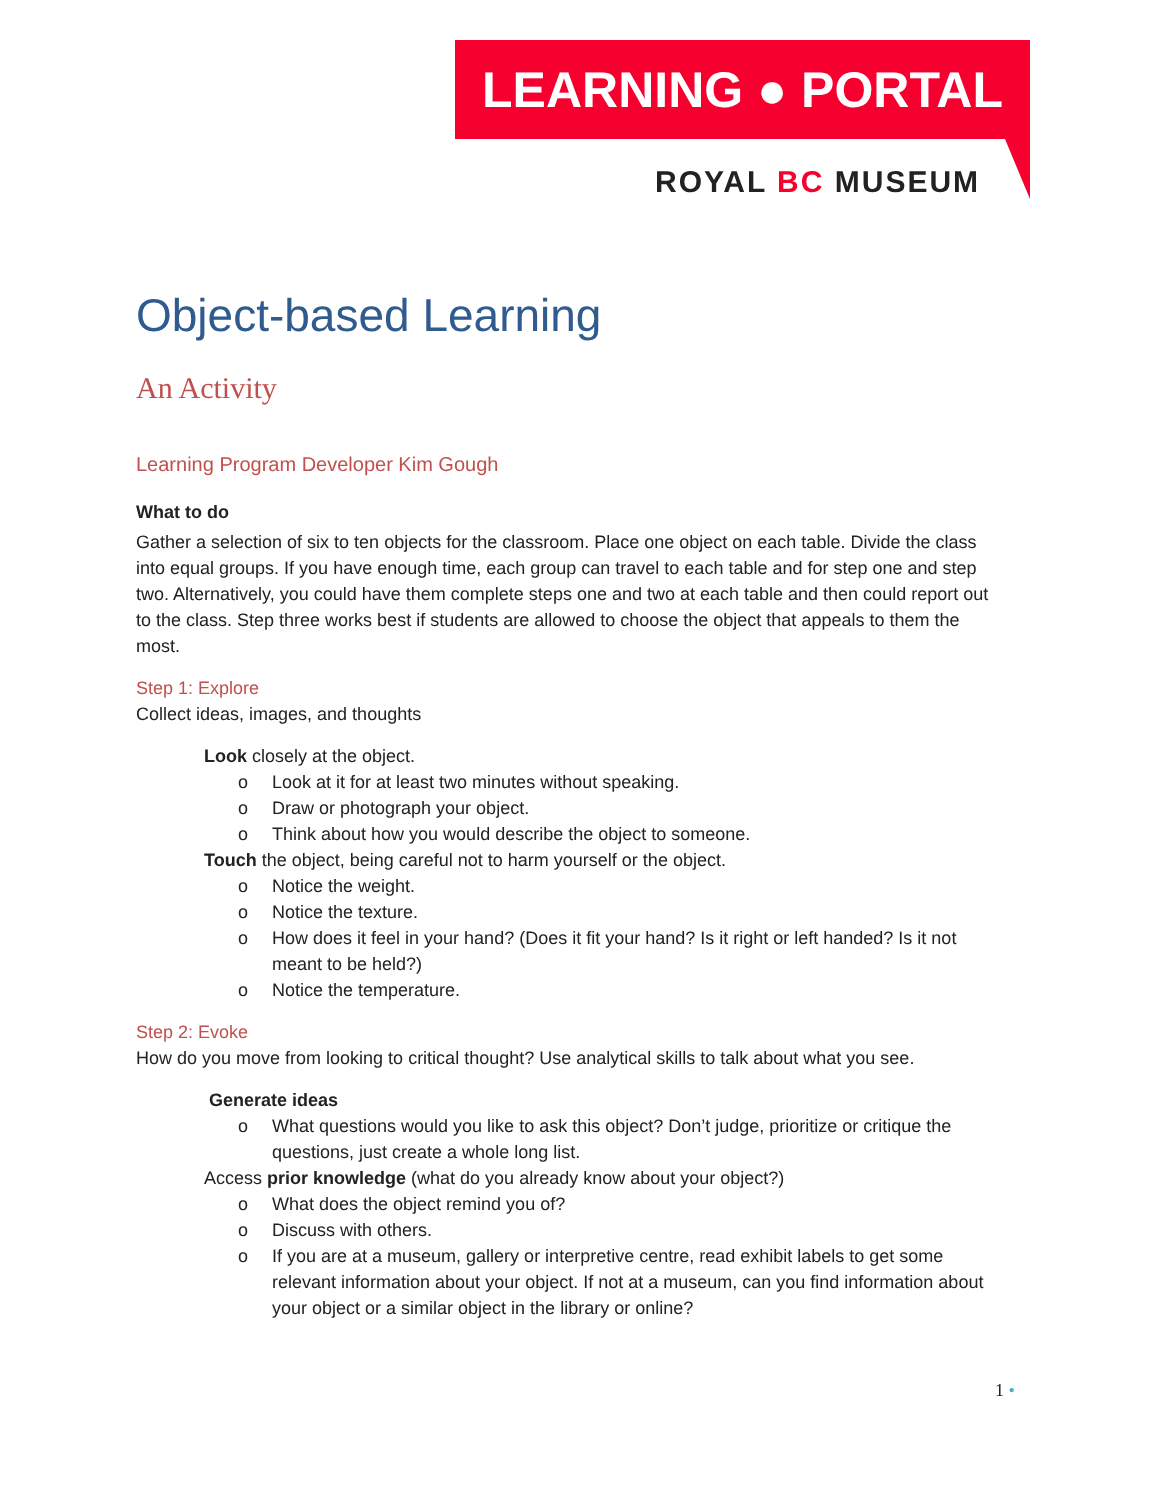LEARNING ● PORTAL
ROYAL BC MUSEUM
Object-based Learning
An Activity
Learning Program Developer Kim Gough
What to do
Gather a selection of six to ten objects for the classroom. Place one object on each table. Divide the class into equal groups. If you have enough time, each group can travel to each table and for step one and step two. Alternatively, you could have them complete steps one and two at each table and then could report out to the class. Step three works best if students are allowed to choose the object that appeals to them the most.
Step 1: Explore
Collect ideas, images, and thoughts
Look closely at the object.
o Look at it for at least two minutes without speaking.
o Draw or photograph your object.
o Think about how you would describe the object to someone.
Touch the object, being careful not to harm yourself or the object.
o Notice the weight.
o Notice the texture.
o How does it feel in your hand? (Does it fit your hand? Is it right or left handed? Is it not meant to be held?)
o Notice the temperature.
Step 2: Evoke
How do you move from looking to critical thought? Use analytical skills to talk about what you see.
Generate ideas
o What questions would you like to ask this object? Don’t judge, prioritize or critique the questions, just create a whole long list.
Access prior knowledge (what do you already know about your object?)
o What does the object remind you of?
o Discuss with others.
o If you are at a museum, gallery or interpretive centre, read exhibit labels to get some relevant information about your object. If not at a museum, can you find information about your object or a similar object in the library or online?
1 •